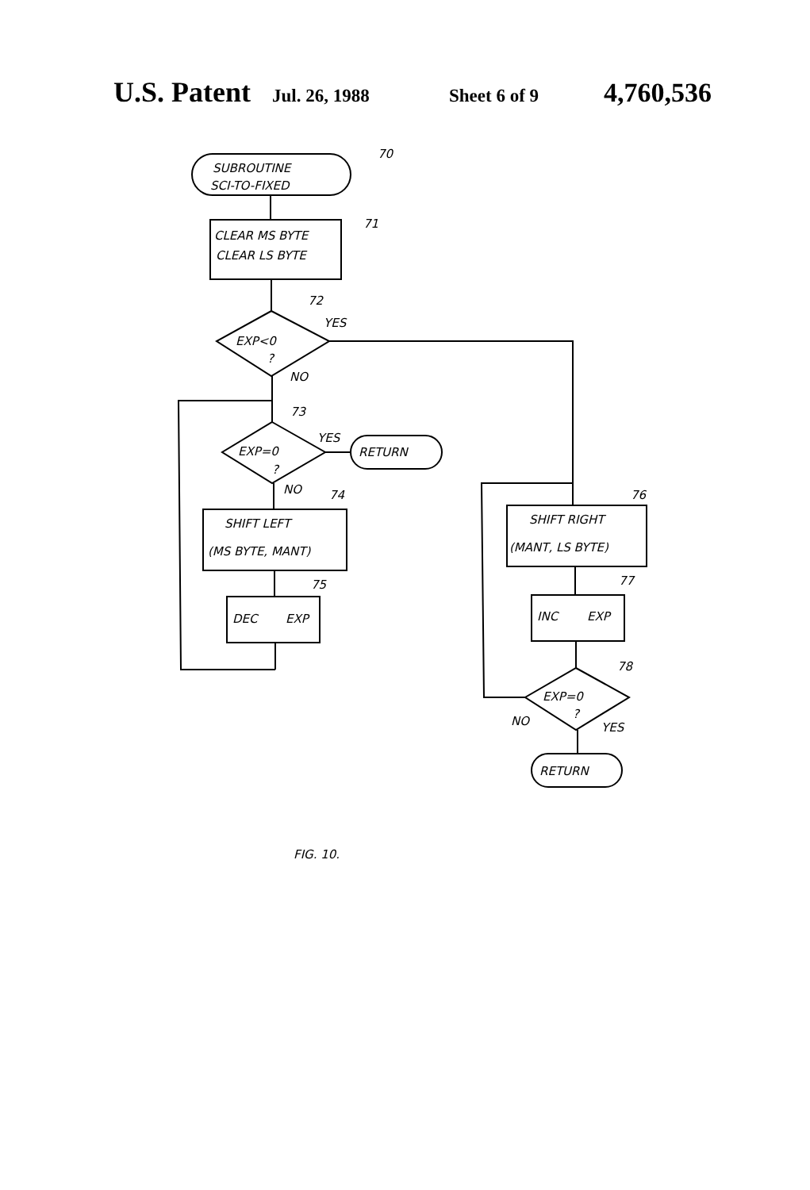U.S. Patent Jul. 26, 1988 Sheet 6 of 9 4,760,536
SUBROUTINE
SCI-TO-FIXED
70
CLEAR MS BYTE
CLEAR LS BYTE
71
EXP<0
?
72
YES
NO
EXP=0
?
73
YES
NO
RETURN
SHIFT LEFT
(MS BYTE, MANT)
74
DEC
EXP
75
SHIFT RIGHT
(MANT, LS BYTE)
76
INC
EXP
77
EXP=0
?
78
NO
YES
RETURN
FIG. 10.